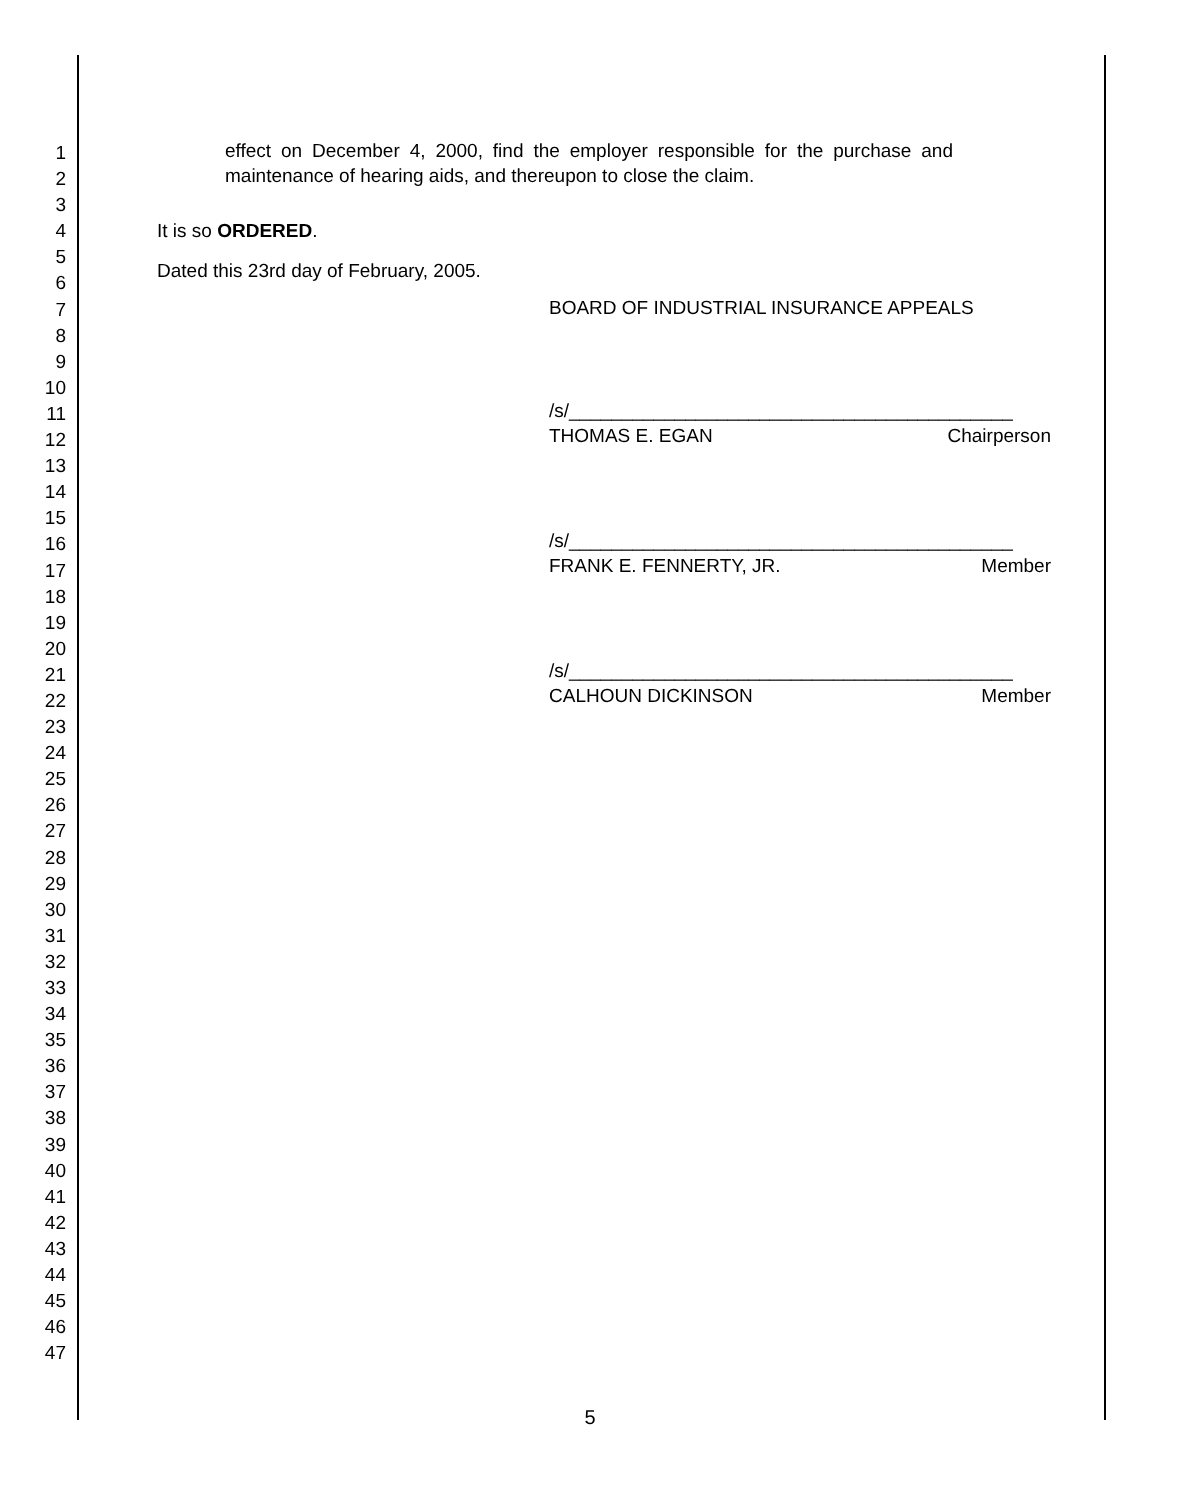1
2
3
4
5
6
7
8
9
10
11
12
13
14
15
16
17
18
19
20
21
22
23
24
25
26
27
28
29
30
31
32
33
34
35
36
37
38
39
40
41
42
43
44
45
46
47
effect on December 4, 2000, find the employer responsible for the purchase and maintenance of hearing aids, and thereupon to close the claim.
It is so ORDERED.
Dated this 23rd day of February, 2005.
BOARD OF INDUSTRIAL INSURANCE APPEALS
/s/__________________________________________
THOMAS E. EGAN Chairperson
/s/__________________________________________
FRANK E. FENNERTY, JR. Member
/s/__________________________________________
CALHOUN DICKINSON Member
5